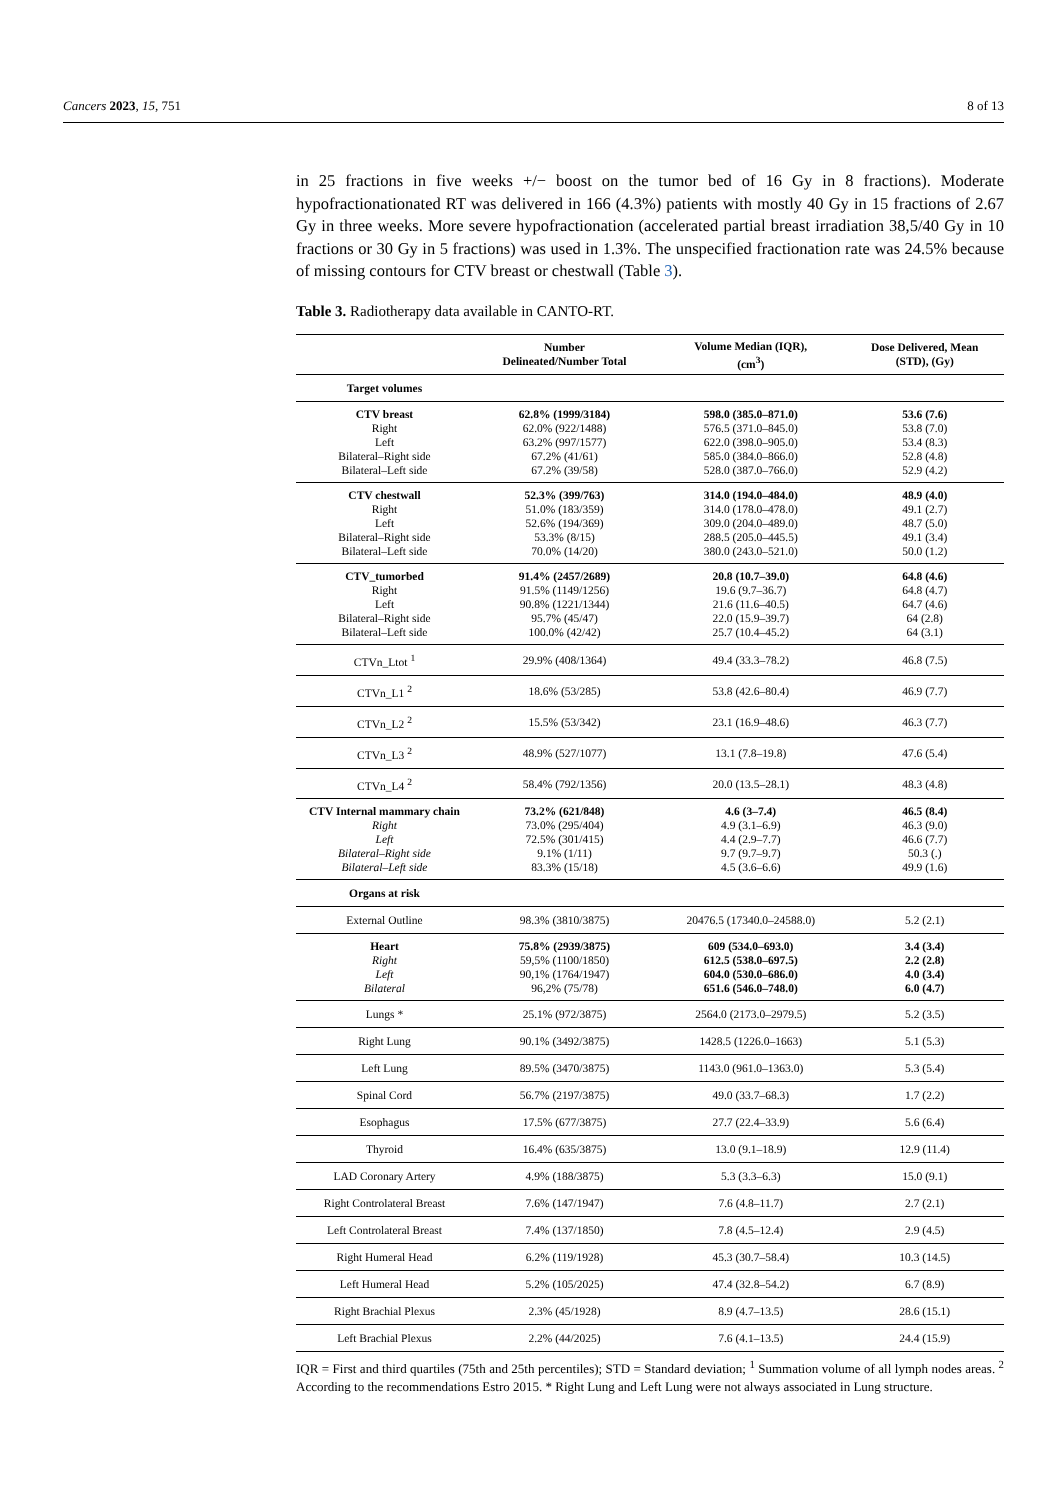Cancers 2023, 15, 751 8 of 13
in 25 fractions in five weeks +/− boost on the tumor bed of 16 Gy in 8 fractions). Moderate hypofractionationated RT was delivered in 166 (4.3%) patients with mostly 40 Gy in 15 fractions of 2.67 Gy in three weeks. More severe hypofractionation (accelerated partial breast irradiation 38,5/40 Gy in 10 fractions or 30 Gy in 5 fractions) was used in 1.3%. The unspecified fractionation rate was 24.5% because of missing contours for CTV breast or chestwall (Table 3).
Table 3. Radiotherapy data available in CANTO-RT.
| | Number Delineated/Number Total | Volume Median (IQR), (cm<sup>3</sup>) | Dose Delivered, Mean (STD), (Gy) |
| --- | --- | --- | --- |
| Target volumes | | | |
| CTV breast | 62.8% (1999/3184) | 598.0 (385.0–871.0) | 53.6 (7.6) |
| Right | 62.0% (922/1488) | 576.5 (371.0–845.0) | 53.8 (7.0) |
| Left | 63.2% (997/1577) | 622.0 (398.0–905.0) | 53.4 (8.3) |
| Bilateral–Right side | 67.2% (41/61) | 585.0 (384.0–866.0) | 52.8 (4.8) |
| Bilateral–Left side | 67.2% (39/58) | 528.0 (387.0–766.0) | 52.9 (4.2) |
| CTV chestwall | 52.3% (399/763) | 314.0 (194.0–484.0) | 48.9 (4.0) |
| Right | 51.0% (183/359) | 314.0 (178.0–478.0) | 49.1 (2.7) |
| Left | 52.6% (194/369) | 309.0 (204.0–489.0) | 48.7 (5.0) |
| Bilateral–Right side | 53.3% (8/15) | 288.5 (205.0–445.5) | 49.1 (3.4) |
| Bilateral–Left side | 70.0% (14/20) | 380.0 (243.0–521.0) | 50.0 (1.2) |
| CTV_tumorbed | 91.4% (2457/2689) | 20.8 (10.7–39.0) | 64.8 (4.6) |
| Right | 91.5% (1149/1256) | 19.6 (9.7–36.7) | 64.8 (4.7) |
| Left | 90.8% (1221/1344) | 21.6 (11.6–40.5) | 64.7 (4.6) |
| Bilateral–Right side | 95.7% (45/47) | 22.0 (15.9–39.7) | 64 (2.8) |
| Bilateral–Left side | 100.0% (42/42) | 25.7 (10.4–45.2) | 64 (3.1) |
| CTVn_Ltot <sup>1</sup> | 29.9% (408/1364) | 49.4 (33.3–78.2) | 46.8 (7.5) |
| CTVn_L1 <sup>2</sup> | 18.6% (53/285) | 53.8 (42.6–80.4) | 46.9 (7.7) |
| CTVn_L2 <sup>2</sup> | 15.5% (53/342) | 23.1 (16.9–48.6) | 46.3 (7.7) |
| CTVn_L3 <sup>2</sup> | 48.9% (527/1077) | 13.1 (7.8–19.8) | 47.6 (5.4) |
| CTVn_L4 <sup>2</sup> | 58.4% (792/1356) | 20.0 (13.5–28.1) | 48.3 (4.8) |
| CTV Internal mammary chain | 73.2% (621/848) | 4.6 (3–7.4) | 46.5 (8.4) |
| Right | 73.0% (295/404) | 4.9 (3.1–6.9) | 46.3 (9.0) |
| Left | 72.5% (301/415) | 4.4 (2.9–7.7) | 46.6 (7.7) |
| Bilateral–Right side | 9.1% (1/11) | 9.7 (9.7–9.7) | 50.3 (.) |
| Bilateral–Left side | 83.3% (15/18) | 4.5 (3.6–6.6) | 49.9 (1.6) |
| Organs at risk | | | |
| External Outline | 98.3% (3810/3875) | 20476.5 (17340.0–24588.0) | 5.2 (2.1) |
| Heart | 75.8% (2939/3875) | 609 (534.0–693.0) | 3.4 (3.4) |
| Right | 59,5% (1100/1850) | 612.5 (538.0–697.5) | 2.2 (2.8) |
| Left | 90,1% (1764/1947) | 604.0 (530.0–686.0) | 4.0 (3.4) |
| Bilateral | 96,2% (75/78) | 651.6 (546.0–748.0) | 6.0 (4.7) |
| Lungs * | 25.1% (972/3875) | 2564.0 (2173.0–2979.5) | 5.2 (3.5) |
| Right Lung | 90.1% (3492/3875) | 1428.5 (1226.0–1663) | 5.1 (5.3) |
| Left Lung | 89.5% (3470/3875) | 1143.0 (961.0–1363.0) | 5.3 (5.4) |
| Spinal Cord | 56.7% (2197/3875) | 49.0 (33.7–68.3) | 1.7 (2.2) |
| Esophagus | 17.5% (677/3875) | 27.7 (22.4–33.9) | 5.6 (6.4) |
| Thyroid | 16.4% (635/3875) | 13.0 (9.1–18.9) | 12.9 (11.4) |
| LAD Coronary Artery | 4.9% (188/3875) | 5.3 (3.3–6.3) | 15.0 (9.1) |
| Right Controlateral Breast | 7.6% (147/1947) | 7.6 (4.8–11.7) | 2.7 (2.1) |
| Left Controlateral Breast | 7.4% (137/1850) | 7.8 (4.5–12.4) | 2.9 (4.5) |
| Right Humeral Head | 6.2% (119/1928) | 45.3 (30.7–58.4) | 10.3 (14.5) |
| Left Humeral Head | 5.2% (105/2025) | 47.4 (32.8–54.2) | 6.7 (8.9) |
| Right Brachial Plexus | 2.3% (45/1928) | 8.9 (4.7–13.5) | 28.6 (15.1) |
| Left Brachial Plexus | 2.2% (44/2025) | 7.6 (4.1–13.5) | 24.4 (15.9) |
IQR = First and third quartiles (75th and 25th percentiles); STD = Standard deviation; <sup>1</sup> Summation volume of all lymph nodes areas. <sup>2</sup> According to the recommendations Estro 2015. * Right Lung and Left Lung were not always associated in Lung structure.